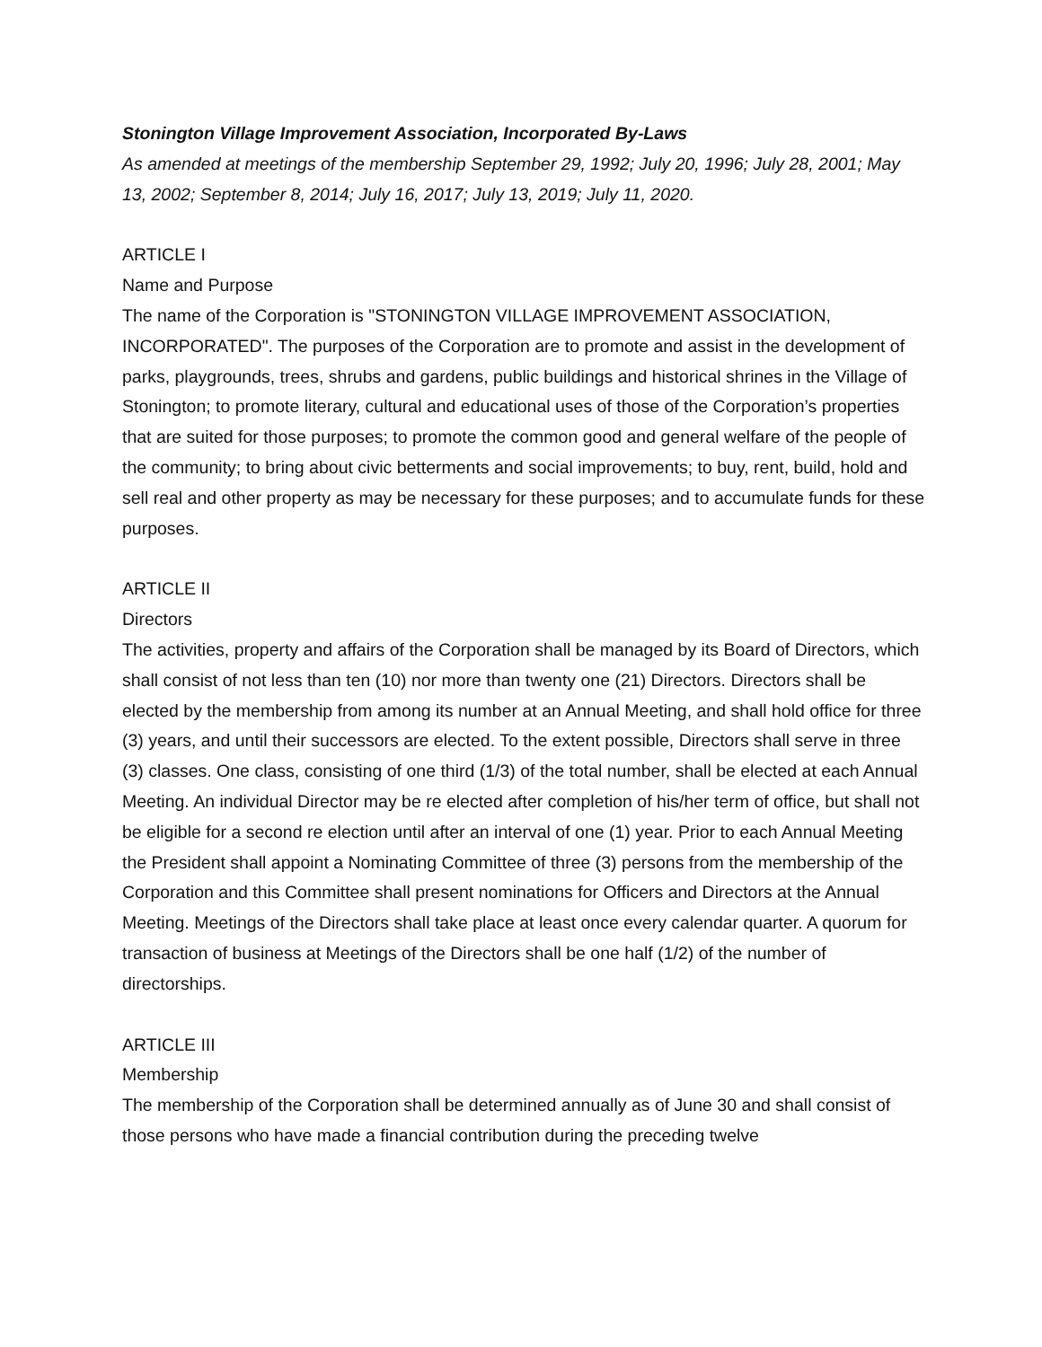Stonington Village Improvement Association, Incorporated By-Laws
As amended at meetings of the membership September 29, 1992; July 20, 1996; July 28, 2001; May 13, 2002; September 8, 2014; July 16, 2017; July 13, 2019; July 11, 2020.
ARTICLE I
Name and Purpose
The name of the Corporation is "STONINGTON VILLAGE IMPROVEMENT ASSOCIATION, INCORPORATED". The purposes of the Corporation are to promote and assist in the development of parks, playgrounds, trees, shrubs and gardens, public buildings and historical shrines in the Village of Stonington; to promote literary, cultural and educational uses of those of the Corporation’s properties that are suited for those purposes; to promote the common good and general welfare of the people of the community; to bring about civic betterments and social improvements; to buy, rent, build, hold and sell real and other property as may be necessary for these purposes; and to accumulate funds for these purposes.
ARTICLE II
Directors
The activities, property and affairs of the Corporation shall be managed by its Board of Directors, which shall consist of not less than ten (10) nor more than twenty one (21) Directors. Directors shall be elected by the membership from among its number at an Annual Meeting, and shall hold office for three (3) years, and until their successors are elected. To the extent possible, Directors shall serve in three (3) classes. One class, consisting of one third (1/3) of the total number, shall be elected at each Annual Meeting. An individual Director may be re elected after completion of his/her term of office, but shall not be eligible for a second re election until after an interval of one (1) year. Prior to each Annual Meeting the President shall appoint a Nominating Committee of three (3) persons from the membership of the Corporation and this Committee shall present nominations for Officers and Directors at the Annual Meeting. Meetings of the Directors shall take place at least once every calendar quarter. A quorum for transaction of business at Meetings of the Directors shall be one half (1/2) of the number of directorships.
ARTICLE III
Membership
The membership of the Corporation shall be determined annually as of June 30 and shall consist of those persons who have made a financial contribution during the preceding twelve